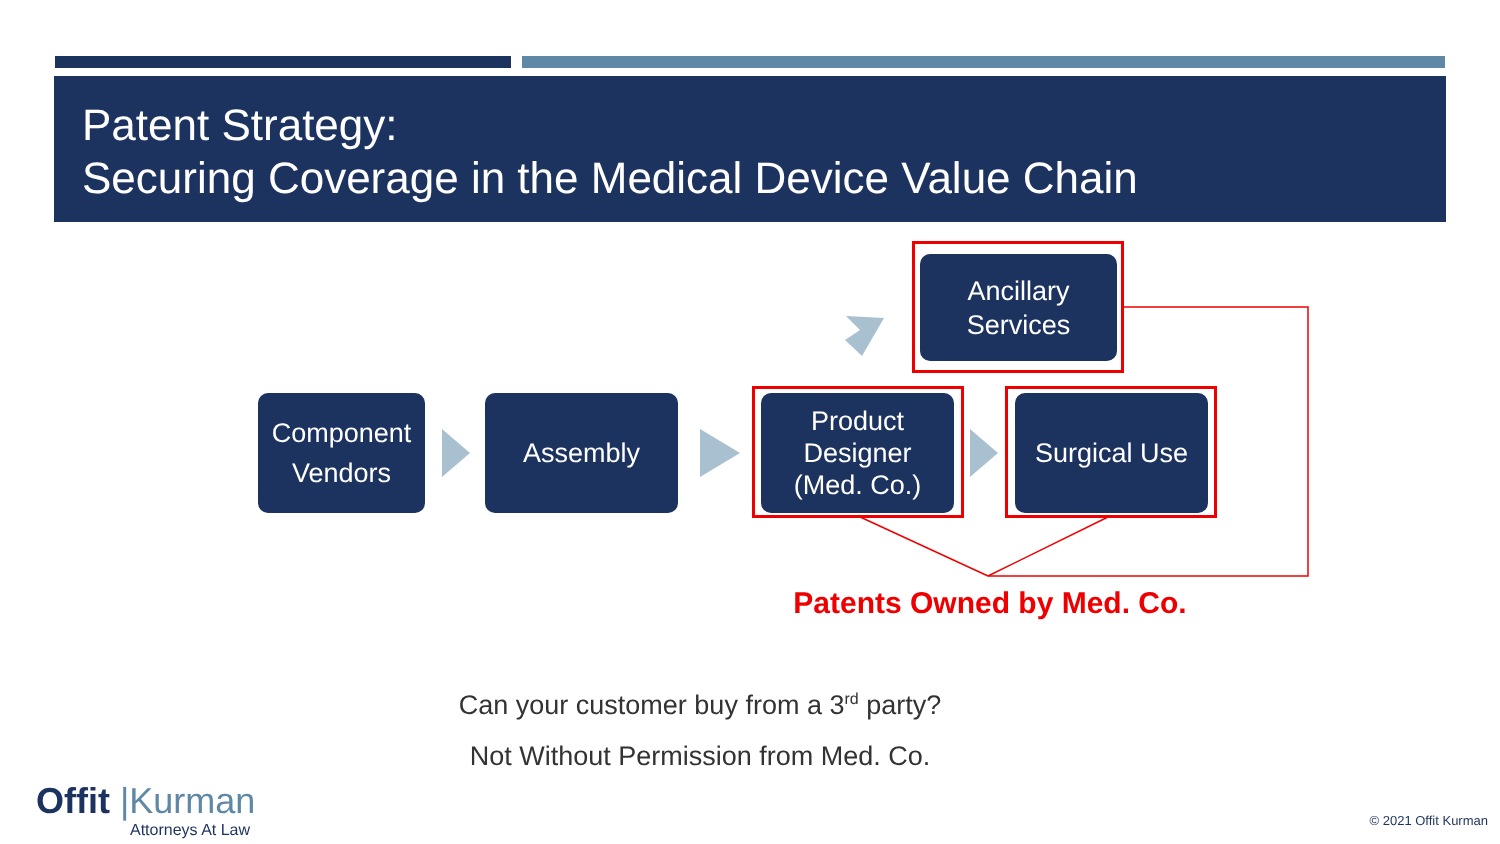Patent Strategy:
Securing Coverage in the Medical Device Value Chain
Ancillary
Services
Component
Vendors
Assembly
Product
Designer
(Med. Co.)
Surgical Use
Patents Owned by Med. Co.
Can your customer buy from a 3<sup>rd</sup> party?
Not Without Permission from Med. Co.
Offit |Kurman
Attorneys At Law
© 2021 Offit Kurman